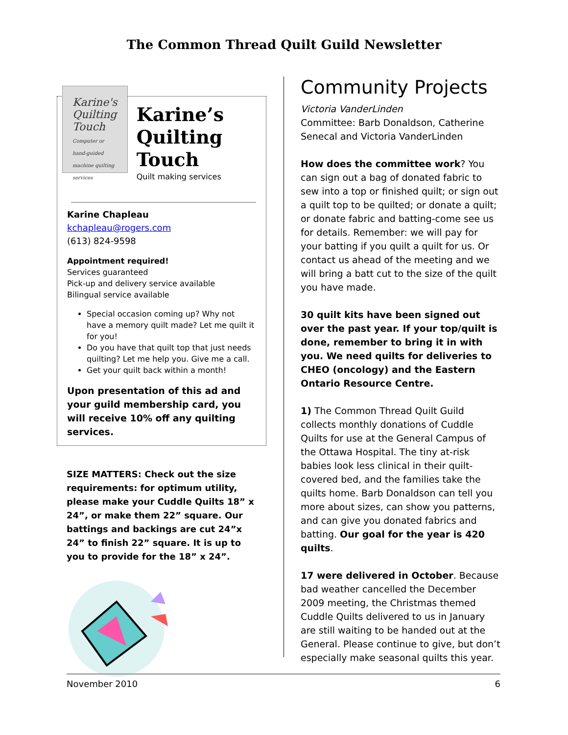The Common Thread Quilt Guild Newsletter
Karine's Quilting Touch
Computer or hand-guided machine quilting services
Karine’s Quilting Touch
Quilt making services
Karine Chapleau
kchapleau@rogers.com
(613) 824-9598
Appointment required!
Services guaranteed
Pick-up and delivery service available
Bilingual service available
Special occasion coming up? Why not have a memory quilt made? Let me quilt it for you!
Do you have that quilt top that just needs quilting? Let me help you. Give me a call.
Get your quilt back within a month!
Upon presentation of this ad and your guild membership card, you will receive 10% off any quilting services.
SIZE MATTERS: Check out the size requirements: for optimum utility, please make your Cuddle Quilts 18” x 24”, or make them 22” square. Our battings and backings are cut 24”x 24” to finish 22” square. It is up to you to provide for the 18” x 24”.
Community Projects
Victoria VanderLinden
Committee: Barb Donaldson, Catherine Senecal and Victoria VanderLinden
How does the committee work? You can sign out a bag of donated fabric to sew into a top or finished quilt; or sign out a quilt top to be quilted; or donate a quilt; or donate fabric and batting-come see us for details. Remember: we will pay for your batting if you quilt a quilt for us. Or contact us ahead of the meeting and we will bring a batt cut to the size of the quilt you have made.
30 quilt kits have been signed out over the past year. If your top/quilt is done, remember to bring it in with you. We need quilts for deliveries to CHEO (oncology) and the Eastern Ontario Resource Centre.
1) The Common Thread Quilt Guild collects monthly donations of Cuddle Quilts for use at the General Campus of the Ottawa Hospital. The tiny at-risk babies look less clinical in their quilt-covered bed, and the families take the quilts home. Barb Donaldson can tell you more about sizes, can show you patterns, and can give you donated fabrics and batting. Our goal for the year is 420 quilts.
17 were delivered in October. Because bad weather cancelled the December 2009 meeting, the Christmas themed Cuddle Quilts delivered to us in January are still waiting to be handed out at the General. Please continue to give, but don’t especially make seasonal quilts this year.
November 2010 6